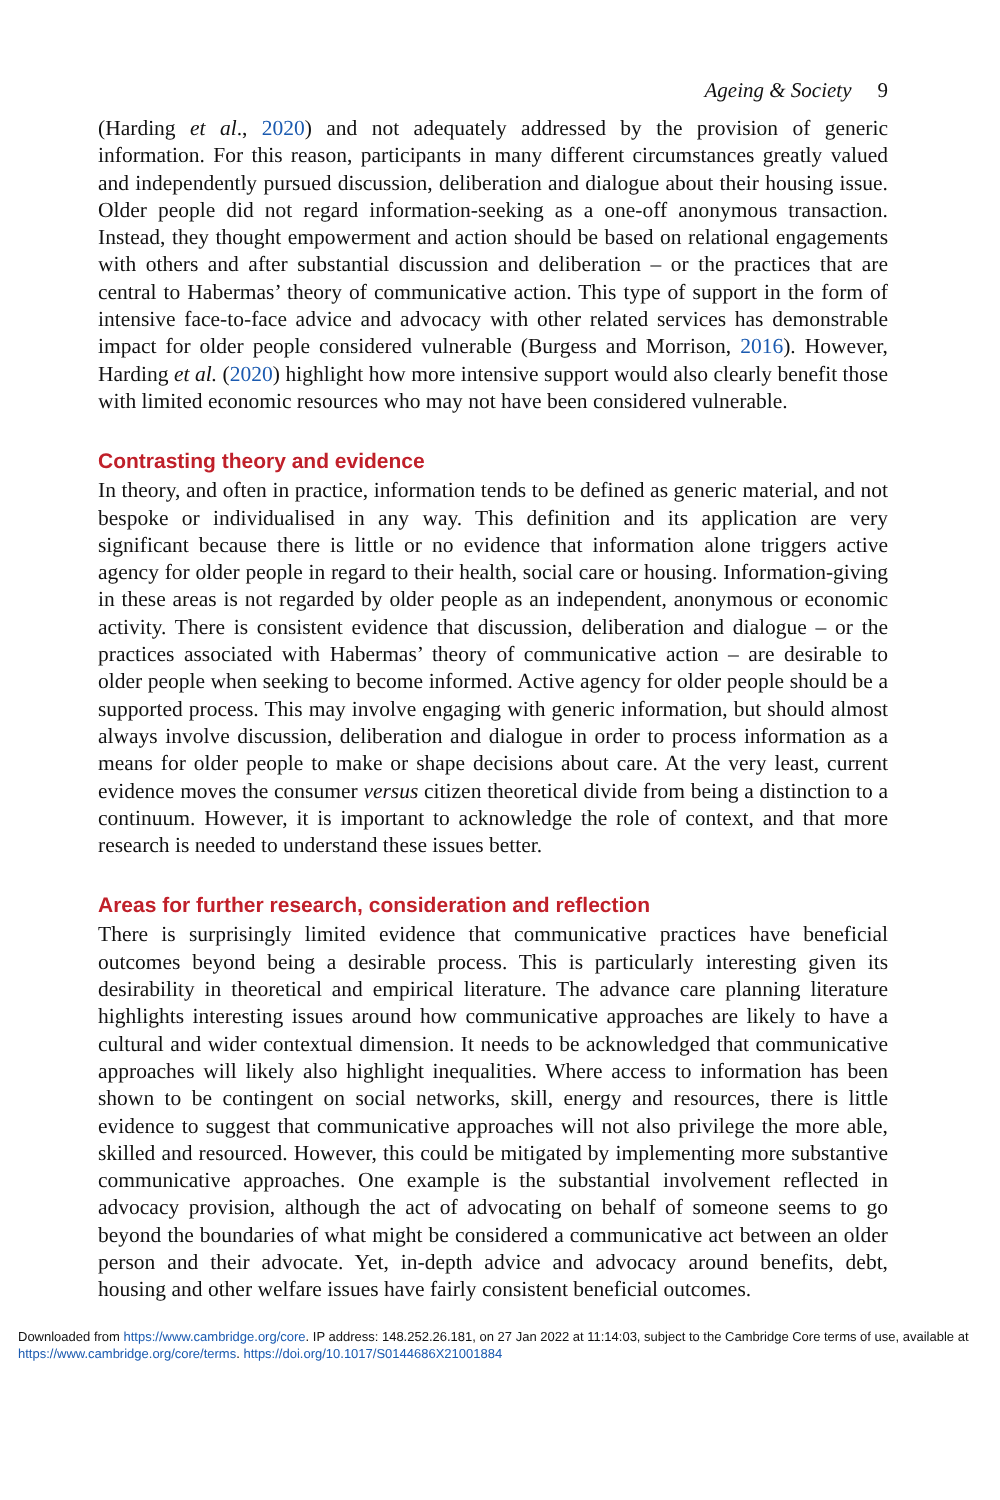Ageing & Society 9
(Harding et al., 2020) and not adequately addressed by the provision of generic information. For this reason, participants in many different circumstances greatly valued and independently pursued discussion, deliberation and dialogue about their housing issue. Older people did not regard information-seeking as a one-off anonymous transaction. Instead, they thought empowerment and action should be based on relational engagements with others and after substantial discussion and deliberation – or the practices that are central to Habermas’ theory of communicative action. This type of support in the form of intensive face-to-face advice and advocacy with other related services has demonstrable impact for older people considered vulnerable (Burgess and Morrison, 2016). However, Harding et al. (2020) highlight how more intensive support would also clearly benefit those with limited economic resources who may not have been considered vulnerable.
Contrasting theory and evidence
In theory, and often in practice, information tends to be defined as generic material, and not bespoke or individualised in any way. This definition and its application are very significant because there is little or no evidence that information alone triggers active agency for older people in regard to their health, social care or housing. Information-giving in these areas is not regarded by older people as an independent, anonymous or economic activity. There is consistent evidence that discussion, deliberation and dialogue – or the practices associated with Habermas’ theory of communicative action – are desirable to older people when seeking to become informed. Active agency for older people should be a supported process. This may involve engaging with generic information, but should almost always involve discussion, deliberation and dialogue in order to process information as a means for older people to make or shape decisions about care. At the very least, current evidence moves the consumer versus citizen theoretical divide from being a distinction to a continuum. However, it is important to acknowledge the role of context, and that more research is needed to understand these issues better.
Areas for further research, consideration and reflection
There is surprisingly limited evidence that communicative practices have beneficial outcomes beyond being a desirable process. This is particularly interesting given its desirability in theoretical and empirical literature. The advance care planning literature highlights interesting issues around how communicative approaches are likely to have a cultural and wider contextual dimension. It needs to be acknowledged that communicative approaches will likely also highlight inequalities. Where access to information has been shown to be contingent on social networks, skill, energy and resources, there is little evidence to suggest that communicative approaches will not also privilege the more able, skilled and resourced. However, this could be mitigated by implementing more substantive communicative approaches. One example is the substantial involvement reflected in advocacy provision, although the act of advocating on behalf of someone seems to go beyond the boundaries of what might be considered a communicative act between an older person and their advocate. Yet, in-depth advice and advocacy around benefits, debt, housing and other welfare issues have fairly consistent beneficial outcomes.
Downloaded from https://www.cambridge.org/core. IP address: 148.252.26.181, on 27 Jan 2022 at 11:14:03, subject to the Cambridge Core terms of use, available at https://www.cambridge.org/core/terms. https://doi.org/10.1017/S0144686X21001884